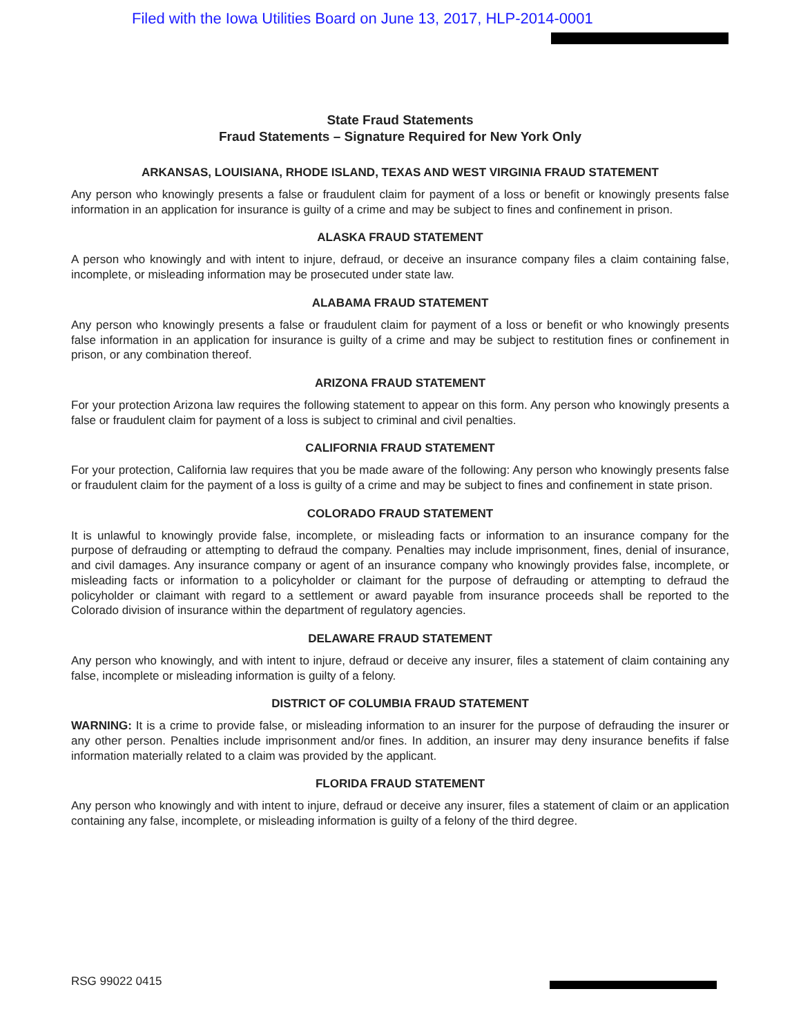Filed with the Iowa Utilities Board on June 13, 2017, HLP-2014-0001
State Fraud Statements
Fraud Statements – Signature Required for New York Only
ARKANSAS, LOUISIANA, RHODE ISLAND, TEXAS AND WEST VIRGINIA FRAUD STATEMENT
Any person who knowingly presents a false or fraudulent claim for payment of a loss or benefit or knowingly presents false information in an application for insurance is guilty of a crime and may be subject to fines and confinement in prison.
ALASKA FRAUD STATEMENT
A person who knowingly and with intent to injure, defraud, or deceive an insurance company files a claim containing false, incomplete, or misleading information may be prosecuted under state law.
ALABAMA FRAUD STATEMENT
Any person who knowingly presents a false or fraudulent claim for payment of a loss or benefit or who knowingly presents false information in an application for insurance is guilty of a crime and may be subject to restitution fines or confinement in prison, or any combination thereof.
ARIZONA FRAUD STATEMENT
For your protection Arizona law requires the following statement to appear on this form. Any person who knowingly presents a false or fraudulent claim for payment of a loss is subject to criminal and civil penalties.
CALIFORNIA FRAUD STATEMENT
For your protection, California law requires that you be made aware of the following: Any person who knowingly presents false or fraudulent claim for the payment of a loss is guilty of a crime and may be subject to fines and confinement in state prison.
COLORADO FRAUD STATEMENT
It is unlawful to knowingly provide false, incomplete, or misleading facts or information to an insurance company for the purpose of defrauding or attempting to defraud the company. Penalties may include imprisonment, fines, denial of insurance, and civil damages. Any insurance company or agent of an insurance company who knowingly provides false, incomplete, or misleading facts or information to a policyholder or claimant for the purpose of defrauding or attempting to defraud the policyholder or claimant with regard to a settlement or award payable from insurance proceeds shall be reported to the Colorado division of insurance within the department of regulatory agencies.
DELAWARE FRAUD STATEMENT
Any person who knowingly, and with intent to injure, defraud or deceive any insurer, files a statement of claim containing any false, incomplete or misleading information is guilty of a felony.
DISTRICT OF COLUMBIA FRAUD STATEMENT
WARNING: It is a crime to provide false, or misleading information to an insurer for the purpose of defrauding the insurer or any other person. Penalties include imprisonment and/or fines. In addition, an insurer may deny insurance benefits if false information materially related to a claim was provided by the applicant.
FLORIDA FRAUD STATEMENT
Any person who knowingly and with intent to injure, defraud or deceive any insurer, files a statement of claim or an application containing any false, incomplete, or misleading information is guilty of a felony of the third degree.
RSG 99022 0415